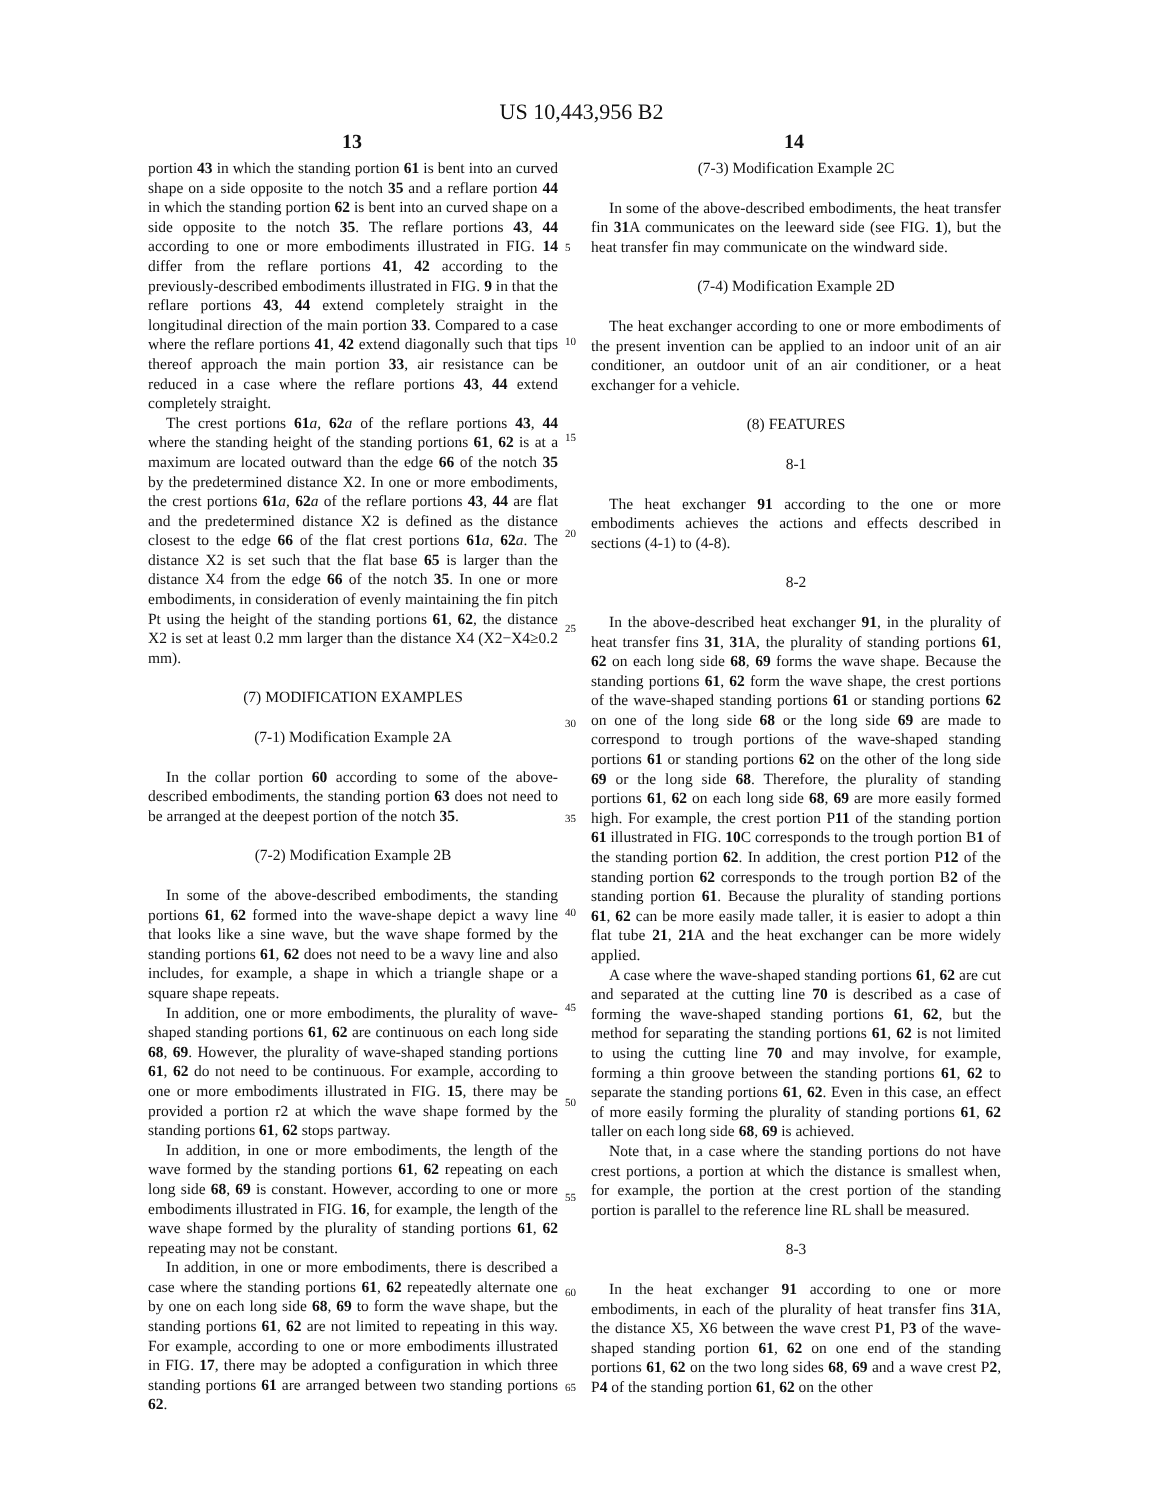US 10,443,956 B2
13 14
portion 43 in which the standing portion 61 is bent into an curved shape on a side opposite to the notch 35 and a reflare portion 44 in which the standing portion 62 is bent into an curved shape on a side opposite to the notch 35. The reflare portions 43, 44 according to one or more embodiments illustrated in FIG. 14 differ from the reflare portions 41, 42 according to the previously-described embodiments illustrated in FIG. 9 in that the reflare portions 43, 44 extend completely straight in the longitudinal direction of the main portion 33. Compared to a case where the reflare portions 41, 42 extend diagonally such that tips thereof approach the main portion 33, air resistance can be reduced in a case where the reflare portions 43, 44 extend completely straight.
The crest portions 61 a, 62 a of the reflare portions 43, 44 where the standing height of the standing portions 61, 62 is at a maximum are located outward than the edge 66 of the notch 35 by the predetermined distance X2. In one or more embodiments, the crest portions 61 a, 62 a of the reflare portions 43, 44 are flat and the predetermined distance X2 is defined as the distance closest to the edge 66 of the flat crest portions 61 a, 62 a. The distance X2 is set such that the flat base 65 is larger than the distance X4 from the edge 66 of the notch 35. In one or more embodiments, in consideration of evenly maintaining the fin pitch Pt using the height of the standing portions 61, 62, the distance X2 is set at least 0.2 mm larger than the distance X4 (X2−X4≥0.2 mm).
(7) MODIFICATION EXAMPLES
(7-1) Modification Example 2A
In the collar portion 60 according to some of the above-described embodiments, the standing portion 63 does not need to be arranged at the deepest portion of the notch 35.
(7-2) Modification Example 2B
In some of the above-described embodiments, the standing portions 61, 62 formed into the wave-shape depict a wavy line that looks like a sine wave, but the wave shape formed by the standing portions 61, 62 does not need to be a wavy line and also includes, for example, a shape in which a triangle shape or a square shape repeats.
In addition, one or more embodiments, the plurality of wave-shaped standing portions 61, 62 are continuous on each long side 68, 69. However, the plurality of wave-shaped standing portions 61, 62 do not need to be continuous. For example, according to one or more embodiments illustrated in FIG. 15, there may be provided a portion r2 at which the wave shape formed by the standing portions 61, 62 stops partway.
In addition, in one or more embodiments, the length of the wave formed by the standing portions 61, 62 repeating on each long side 68, 69 is constant. However, according to one or more embodiments illustrated in FIG. 16, for example, the length of the wave shape formed by the plurality of standing portions 61, 62 repeating may not be constant.
In addition, in one or more embodiments, there is described a case where the standing portions 61, 62 repeatedly alternate one by one on each long side 68, 69 to form the wave shape, but the standing portions 61, 62 are not limited to repeating in this way. For example, according to one or more embodiments illustrated in FIG. 17, there may be adopted a configuration in which three standing portions 61 are arranged between two standing portions 62.
5
10
15
20
25
30
35
40
45
50
55
60
65
(7-3) Modification Example 2C
In some of the above-described embodiments, the heat transfer fin 31 A communicates on the leeward side (see FIG. 1), but the heat transfer fin may communicate on the windward side.
(7-4) Modification Example 2D
The heat exchanger according to one or more embodiments of the present invention can be applied to an indoor unit of an air conditioner, an outdoor unit of an air conditioner, or a heat exchanger for a vehicle.
(8) FEATURES
8-1
The heat exchanger 91 according to the one or more embodiments achieves the actions and effects described in sections (4-1) to (4-8).
8-2
In the above-described heat exchanger 91, in the plurality of heat transfer fins 31, 31 A, the plurality of standing portions 61, 62 on each long side 68, 69 forms the wave shape. Because the standing portions 61, 62 form the wave shape, the crest portions of the wave-shaped standing portions 61 or standing portions 62 on one of the long side 68 or the long side 69 are made to correspond to trough portions of the wave-shaped standing portions 61 or standing portions 62 on the other of the long side 69 or the long side 68. Therefore, the plurality of standing portions 61, 62 on each long side 68, 69 are more easily formed high. For example, the crest portion P11 of the standing portion 61 illustrated in FIG. 10 C corresponds to the trough portion B1 of the standing portion 62. In addition, the crest portion P12 of the standing portion 62 corresponds to the trough portion B2 of the standing portion 61. Because the plurality of standing portions 61, 62 can be more easily made taller, it is easier to adopt a thin flat tube 21, 21 A and the heat exchanger can be more widely applied.
A case where the wave-shaped standing portions 61, 62 are cut and separated at the cutting line 70 is described as a case of forming the wave-shaped standing portions 61, 62, but the method for separating the standing portions 61, 62 is not limited to using the cutting line 70 and may involve, for example, forming a thin groove between the standing portions 61, 62 to separate the standing portions 61, 62. Even in this case, an effect of more easily forming the plurality of standing portions 61, 62 taller on each long side 68, 69 is achieved.
Note that, in a case where the standing portions do not have crest portions, a portion at which the distance is smallest when, for example, the portion at the crest portion of the standing portion is parallel to the reference line RL shall be measured.
8-3
In the heat exchanger 91 according to one or more embodiments, in each of the plurality of heat transfer fins 31 A, the distance X5, X6 between the wave crest P1, P3 of the wave-shaped standing portion 61, 62 on one end of the standing portions 61, 62 on the two long sides 68, 69 and a wave crest P2, P4 of the standing portion 61, 62 on the other